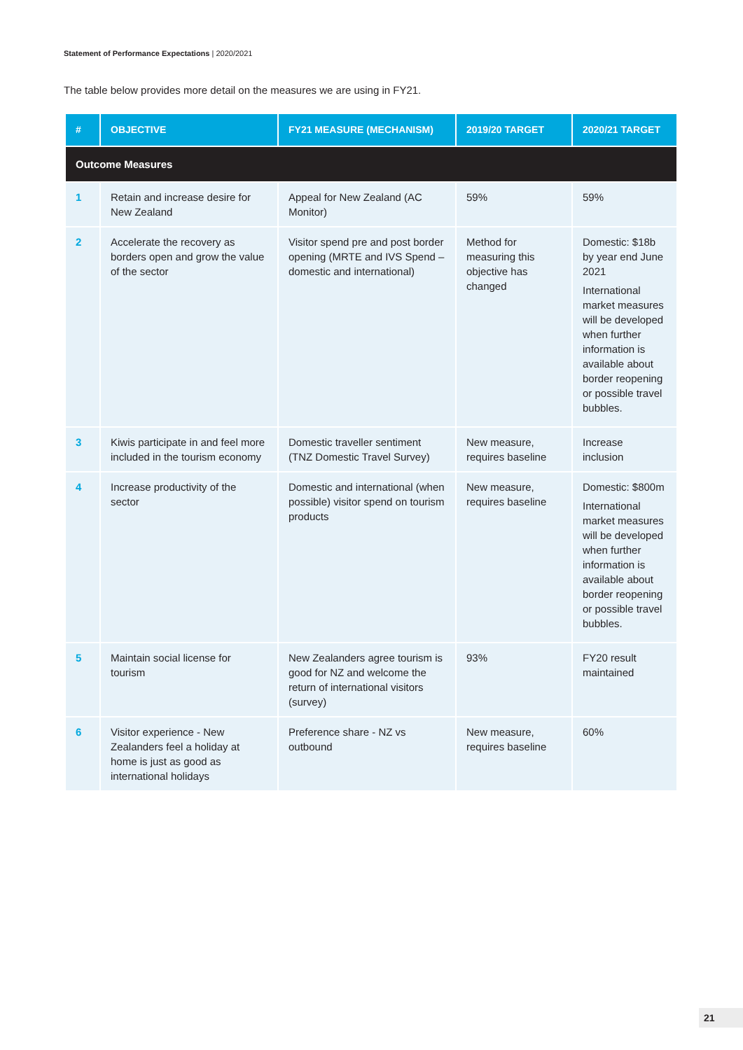Statement of Performance Expectations | 2020/2021
The table below provides more detail on the measures we are using in FY21.
| # | OBJECTIVE | FY21 MEASURE (MECHANISM) | 2019/20 TARGET | 2020/21 TARGET |
| --- | --- | --- | --- | --- |
| Outcome Measures | | | | |
| 1 | Retain and increase desire for New Zealand | Appeal for New Zealand (AC Monitor) | 59% | 59% |
| 2 | Accelerate the recovery as borders open and grow the value of the sector | Visitor spend pre and post border opening (MRTE and IVS Spend – domestic and international) | Method for measuring this objective has changed | Domestic: $18b by year end June 2021 International market measures will be developed when further information is available about border reopening or possible travel bubbles. |
| 3 | Kiwis participate in and feel more included in the tourism economy | Domestic traveller sentiment (TNZ Domestic Travel Survey) | New measure, requires baseline | Increase inclusion |
| 4 | Increase productivity of the sector | Domestic and international (when possible) visitor spend on tourism products | New measure, requires baseline | Domestic: $800m International market measures will be developed when further information is available about border reopening or possible travel bubbles. |
| 5 | Maintain social license for tourism | New Zealanders agree tourism is good for NZ and welcome the return of international visitors (survey) | 93% | FY20 result maintained |
| 6 | Visitor experience - New Zealanders feel a holiday at home is just as good as international holidays | Preference share - NZ vs outbound | New measure, requires baseline | 60% |
21